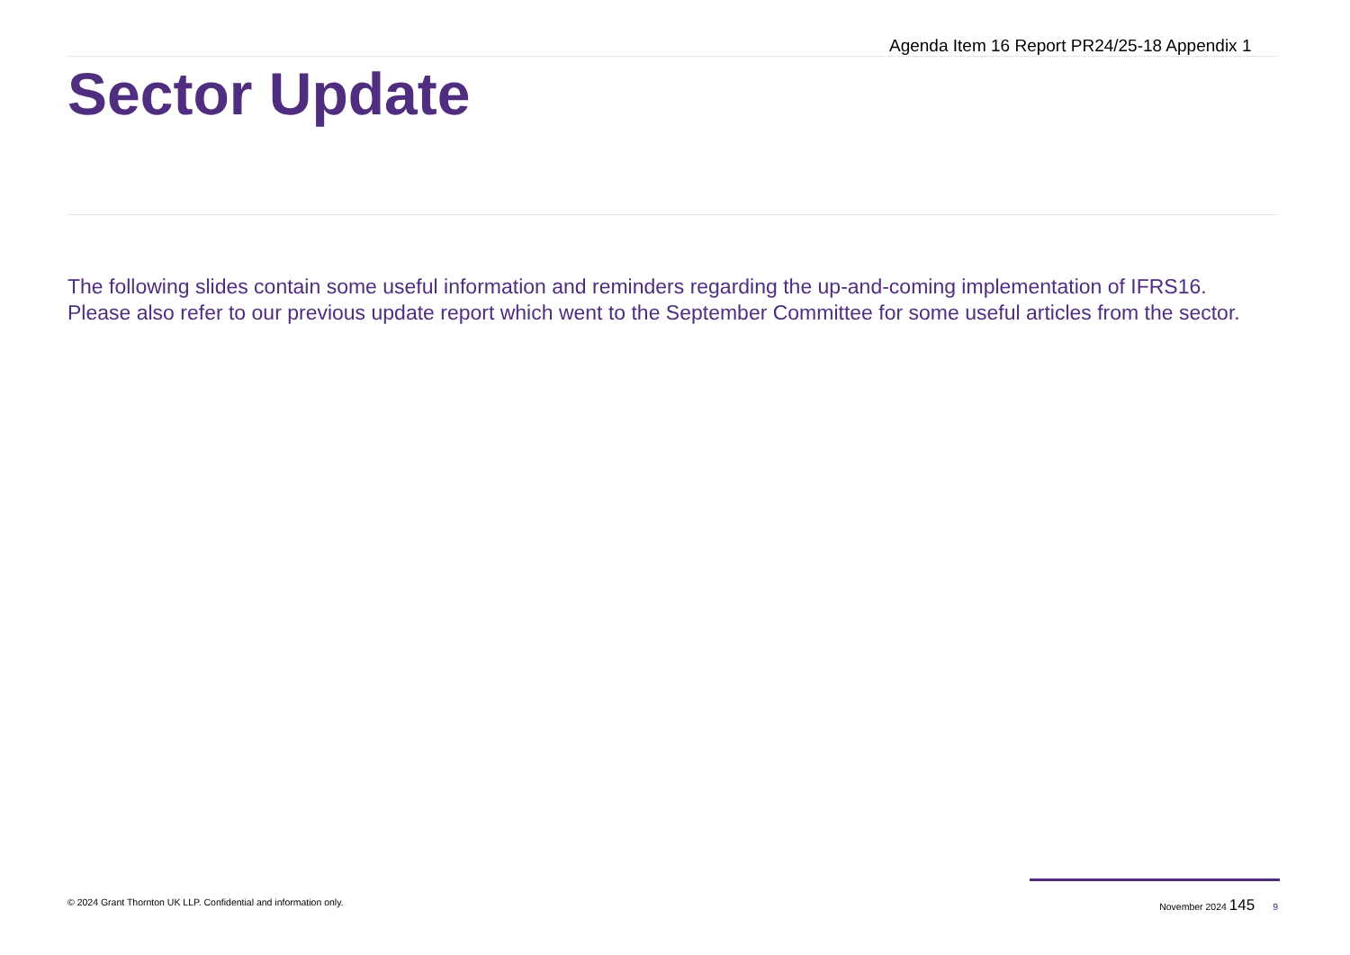Agenda Item 16 Report PR24/25-18 Appendix 1
Sector Update
The following slides contain some useful information and reminders regarding the up-and-coming implementation of IFRS16. Please also refer to our previous update report which went to the September Committee for some useful articles from the sector.
© 2024 Grant Thornton UK LLP. Confidential and information only. November 2024 145 9